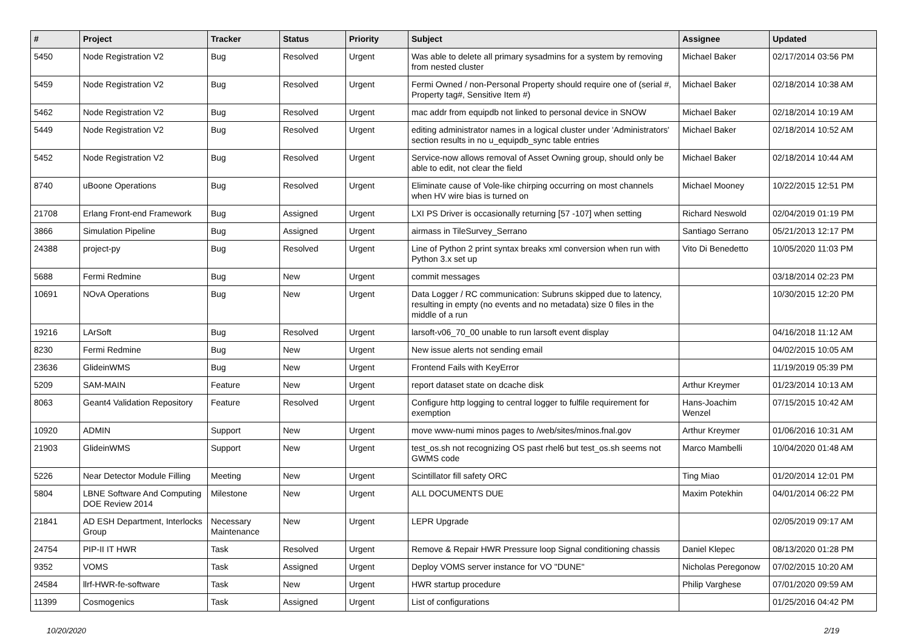| # | Project | Tracker | Status | Priority | Subject | Assignee | Updated |
| --- | --- | --- | --- | --- | --- | --- | --- |
| 5450 | Node Registration V2 | Bug | Resolved | Urgent | Was able to delete all primary sysadmins for a system by removing from nested cluster | Michael Baker | 02/17/2014 03:56 PM |
| 5459 | Node Registration V2 | Bug | Resolved | Urgent | Fermi Owned / non-Personal Property should require one of (serial #, Property tag#, Sensitive Item #) | Michael Baker | 02/18/2014 10:38 AM |
| 5462 | Node Registration V2 | Bug | Resolved | Urgent | mac addr from equipdb not linked to personal device in SNOW | Michael Baker | 02/18/2014 10:19 AM |
| 5449 | Node Registration V2 | Bug | Resolved | Urgent | editing administrator names in a logical cluster under 'Administrators' section results in no u_equipdb_sync table entries | Michael Baker | 02/18/2014 10:52 AM |
| 5452 | Node Registration V2 | Bug | Resolved | Urgent | Service-now allows removal of Asset Owning group, should only be able to edit, not clear the field | Michael Baker | 02/18/2014 10:44 AM |
| 8740 | uBoone Operations | Bug | Resolved | Urgent | Eliminate cause of Vole-like chirping occurring on most channels when HV wire bias is turned on | Michael Mooney | 10/22/2015 12:51 PM |
| 21708 | Erlang Front-end Framework | Bug | Assigned | Urgent | LXI PS Driver is occasionally returning [57 -107] when setting | Richard Neswold | 02/04/2019 01:19 PM |
| 3866 | Simulation Pipeline | Bug | Assigned | Urgent | airmass in TileSurvey_Serrano | Santiago Serrano | 05/21/2013 12:17 PM |
| 24388 | project-py | Bug | Resolved | Urgent | Line of Python 2 print syntax breaks xml conversion when run with Python 3.x set up | Vito Di Benedetto | 10/05/2020 11:03 PM |
| 5688 | Fermi Redmine | Bug | New | Urgent | commit messages | | 03/18/2014 02:23 PM |
| 10691 | NOvA Operations | Bug | New | Urgent | Data Logger / RC communication: Subruns skipped due to latency, resulting in empty (no events and no metadata) size 0 files in the middle of a run | | 10/30/2015 12:20 PM |
| 19216 | LArSoft | Bug | Resolved | Urgent | larsoft-v06_70_00 unable to run larsoft event display | | 04/16/2018 11:12 AM |
| 8230 | Fermi Redmine | Bug | New | Urgent | New issue alerts not sending email | | 04/02/2015 10:05 AM |
| 23636 | GlideinWMS | Bug | New | Urgent | Frontend Fails with KeyError | | 11/19/2019 05:39 PM |
| 5209 | SAM-MAIN | Feature | New | Urgent | report dataset state on dcache disk | Arthur Kreymer | 01/23/2014 10:13 AM |
| 8063 | Geant4 Validation Repository | Feature | Resolved | Urgent | Configure http logging to central logger to fulfile requirement for exemption | Hans-Joachim Wenzel | 07/15/2015 10:42 AM |
| 10920 | ADMIN | Support | New | Urgent | move www-numi minos pages to /web/sites/minos.fnal.gov | Arthur Kreymer | 01/06/2016 10:31 AM |
| 21903 | GlideinWMS | Support | New | Urgent | test_os.sh not recognizing OS past rhel6 but test_os.sh seems not GWMS code | Marco Mambelli | 10/04/2020 01:48 AM |
| 5226 | Near Detector Module Filling | Meeting | New | Urgent | Scintillator fill safety ORC | Ting Miao | 01/20/2014 12:01 PM |
| 5804 | LBNE Software And Computing DOE Review 2014 | Milestone | New | Urgent | ALL DOCUMENTS DUE | Maxim Potekhin | 04/01/2014 06:22 PM |
| 21841 | AD ESH Department, Interlocks Group | Necessary Maintenance | New | Urgent | LEPR Upgrade | | 02/05/2019 09:17 AM |
| 24754 | PIP-II IT HWR | Task | Resolved | Urgent | Remove & Repair HWR Pressure loop Signal conditioning chassis | Daniel Klepec | 08/13/2020 01:28 PM |
| 9352 | VOMS | Task | Assigned | Urgent | Deploy VOMS server instance for VO "DUNE" | Nicholas Peregonow | 07/02/2015 10:20 AM |
| 24584 | llrf-HWR-fe-software | Task | New | Urgent | HWR startup procedure | Philip Varghese | 07/01/2020 09:59 AM |
| 11399 | Cosmogenics | Task | Assigned | Urgent | List of configurations | | 01/25/2016 04:42 PM |
10/20/2020 2/19